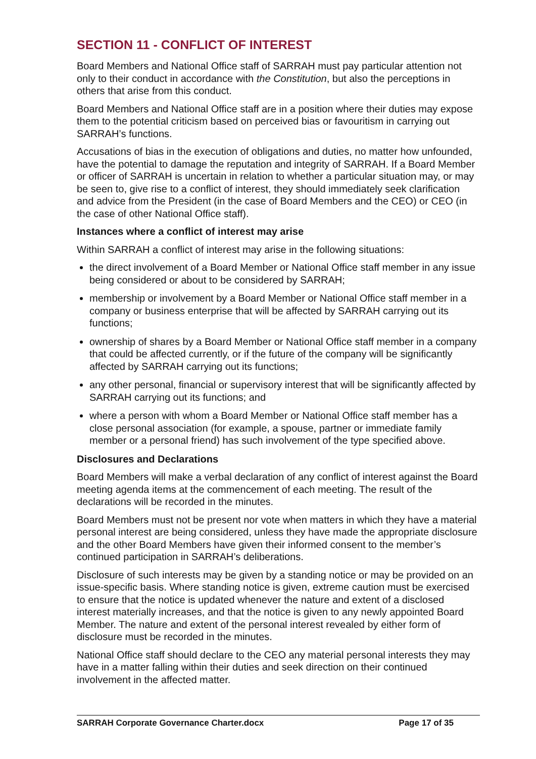SECTION 11 - CONFLICT OF INTEREST
Board Members and National Office staff of SARRAH must pay particular attention not only to their conduct in accordance with the Constitution, but also the perceptions in others that arise from this conduct.
Board Members and National Office staff are in a position where their duties may expose them to the potential criticism based on perceived bias or favouritism in carrying out SARRAH’s functions.
Accusations of bias in the execution of obligations and duties, no matter how unfounded, have the potential to damage the reputation and integrity of SARRAH. If a Board Member or officer of SARRAH is uncertain in relation to whether a particular situation may, or may be seen to, give rise to a conflict of interest, they should immediately seek clarification and advice from the President (in the case of Board Members and the CEO) or CEO (in the case of other National Office staff).
Instances where a conflict of interest may arise
Within SARRAH a conflict of interest may arise in the following situations:
the direct involvement of a Board Member or National Office staff member in any issue being considered or about to be considered by SARRAH;
membership or involvement by a Board Member or National Office staff member in a company or business enterprise that will be affected by SARRAH carrying out its functions;
ownership of shares by a Board Member or National Office staff member in a company that could be affected currently, or if the future of the company will be significantly affected by SARRAH carrying out its functions;
any other personal, financial or supervisory interest that will be significantly affected by SARRAH carrying out its functions; and
where a person with whom a Board Member or National Office staff member has a close personal association (for example, a spouse, partner or immediate family member or a personal friend) has such involvement of the type specified above.
Disclosures and Declarations
Board Members will make a verbal declaration of any conflict of interest against the Board meeting agenda items at the commencement of each meeting. The result of the declarations will be recorded in the minutes.
Board Members must not be present nor vote when matters in which they have a material personal interest are being considered, unless they have made the appropriate disclosure and the other Board Members have given their informed consent to the member’s continued participation in SARRAH’s deliberations.
Disclosure of such interests may be given by a standing notice or may be provided on an issue-specific basis. Where standing notice is given, extreme caution must be exercised to ensure that the notice is updated whenever the nature and extent of a disclosed interest materially increases, and that the notice is given to any newly appointed Board Member. The nature and extent of the personal interest revealed by either form of disclosure must be recorded in the minutes.
National Office staff should declare to the CEO any material personal interests they may have in a matter falling within their duties and seek direction on their continued involvement in the affected matter.
SARRAH Corporate Governance Charter.docx Page 17 of 35